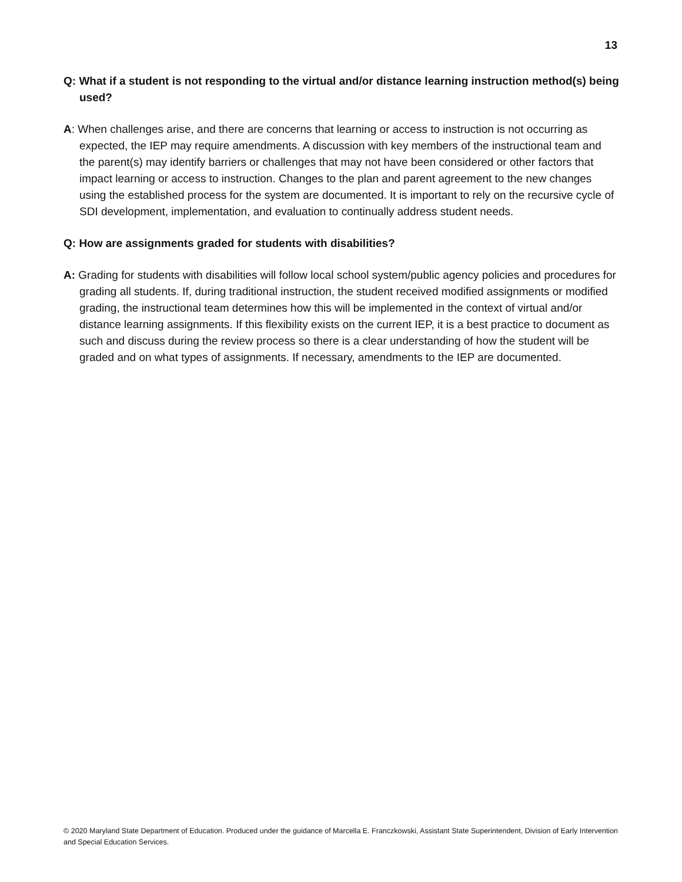13
Q: What if a student is not responding to the virtual and/or distance learning instruction method(s) being used?
A: When challenges arise, and there are concerns that learning or access to instruction is not occurring as expected, the IEP may require amendments. A discussion with key members of the instructional team and the parent(s) may identify barriers or challenges that may not have been considered or other factors that impact learning or access to instruction. Changes to the plan and parent agreement to the new changes using the established process for the system are documented. It is important to rely on the recursive cycle of SDI development, implementation, and evaluation to continually address student needs.
Q: How are assignments graded for students with disabilities?
A: Grading for students with disabilities will follow local school system/public agency policies and procedures for grading all students. If, during traditional instruction, the student received modified assignments or modified grading, the instructional team determines how this will be implemented in the context of virtual and/or distance learning assignments. If this flexibility exists on the current IEP, it is a best practice to document as such and discuss during the review process so there is a clear understanding of how the student will be graded and on what types of assignments. If necessary, amendments to the IEP are documented.
© 2020 Maryland State Department of Education. Produced under the guidance of Marcella E. Franczkowski, Assistant State Superintendent, Division of Early Intervention and Special Education Services.